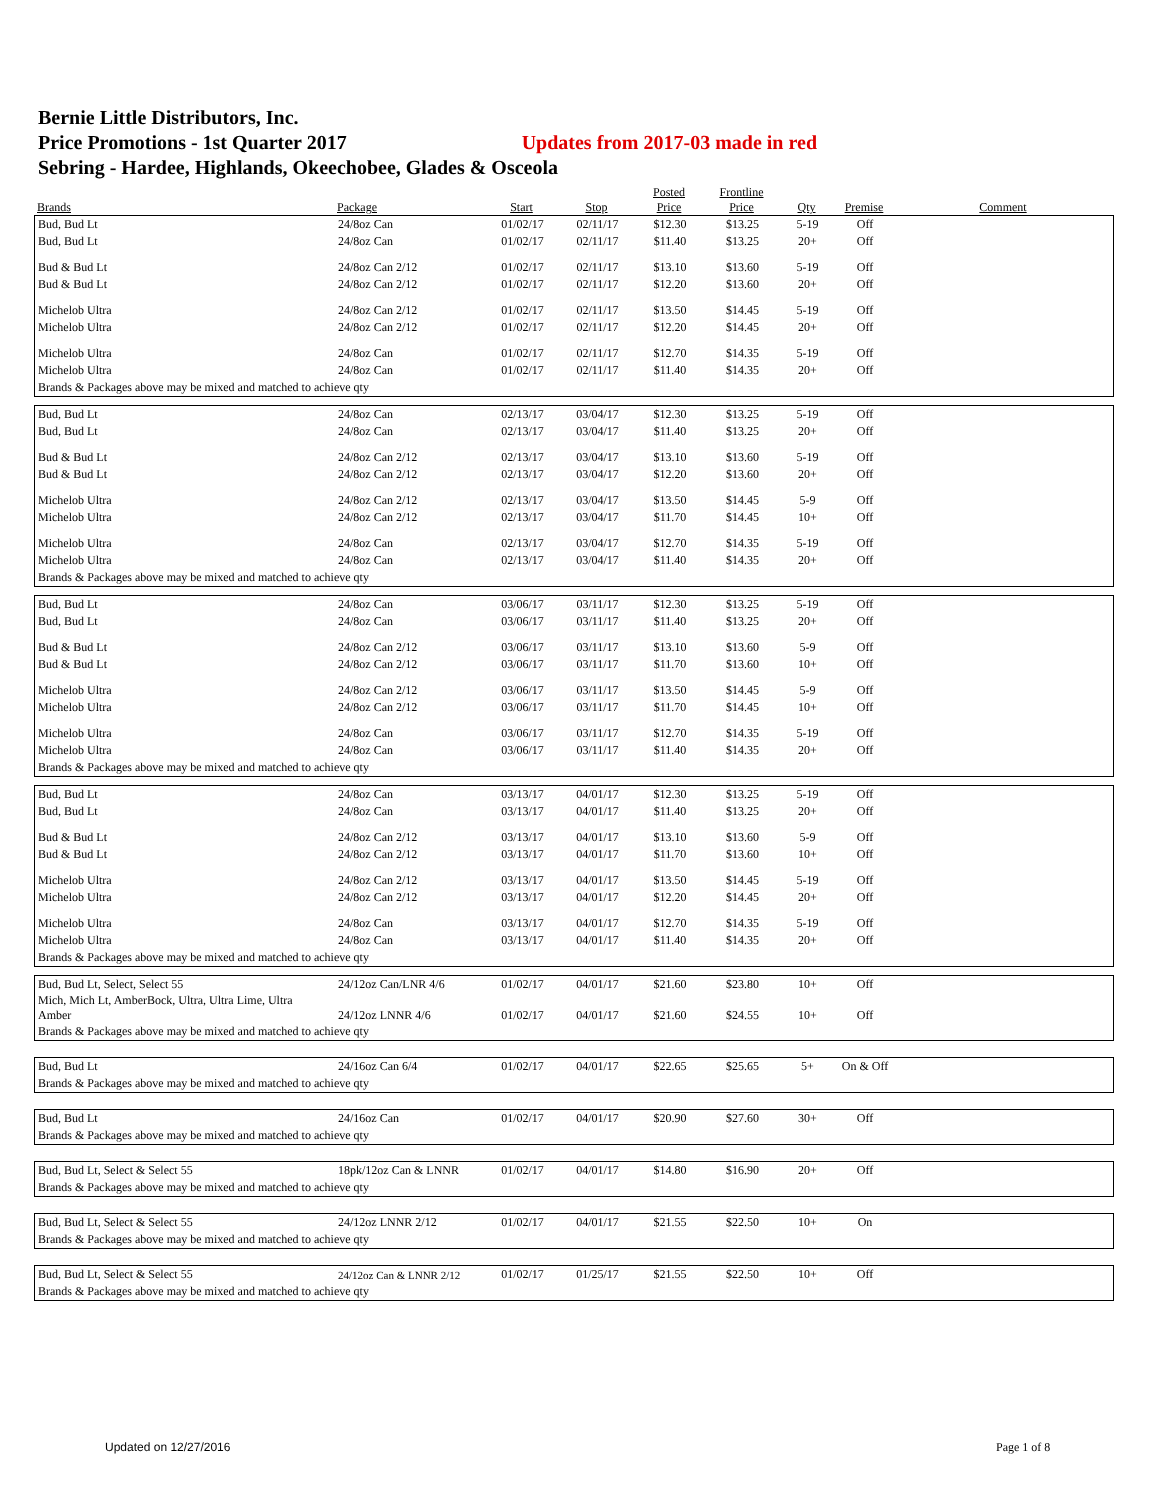Bernie Little Distributors, Inc.
Price Promotions - 1st Quarter 2017 Updates from 2017-03 made in red
Sebring - Hardee, Highlands, Okeechobee, Glades & Osceola
| Brands | Package | Start | Stop | Posted Price | Frontline Price | Qty | Premise | Comment |
| --- | --- | --- | --- | --- | --- | --- | --- | --- |
| Bud, Bud Lt | 24/8oz Can | 01/02/17 | 02/11/17 | $12.30 | $13.25 | 5-19 | Off | |
| Bud, Bud Lt | 24/8oz Can | 01/02/17 | 02/11/17 | $11.40 | $13.25 | 20+ | Off | |
| Bud & Bud Lt | 24/8oz Can 2/12 | 01/02/17 | 02/11/17 | $13.10 | $13.60 | 5-19 | Off | |
| Bud & Bud Lt | 24/8oz Can 2/12 | 01/02/17 | 02/11/17 | $12.20 | $13.60 | 20+ | Off | |
| Michelob Ultra | 24/8oz Can 2/12 | 01/02/17 | 02/11/17 | $13.50 | $14.45 | 5-19 | Off | |
| Michelob Ultra | 24/8oz Can 2/12 | 01/02/17 | 02/11/17 | $12.20 | $14.45 | 20+ | Off | |
| Michelob Ultra | 24/8oz Can | 01/02/17 | 02/11/17 | $12.70 | $14.35 | 5-19 | Off | |
| Michelob Ultra | 24/8oz Can | 01/02/17 | 02/11/17 | $11.40 | $14.35 | 20+ | Off | |
| Brands & Packages above may be mixed and matched to achieve qty | | | | | | | | |
| Bud, Bud Lt | 24/8oz Can | 02/13/17 | 03/04/17 | $12.30 | $13.25 | 5-19 | Off | |
| Bud, Bud Lt | 24/8oz Can | 02/13/17 | 03/04/17 | $11.40 | $13.25 | 20+ | Off | |
| Bud & Bud Lt | 24/8oz Can 2/12 | 02/13/17 | 03/04/17 | $13.10 | $13.60 | 5-19 | Off | |
| Bud & Bud Lt | 24/8oz Can 2/12 | 02/13/17 | 03/04/17 | $12.20 | $13.60 | 20+ | Off | |
| Michelob Ultra | 24/8oz Can 2/12 | 02/13/17 | 03/04/17 | $13.50 | $14.45 | 5-9 | Off | |
| Michelob Ultra | 24/8oz Can 2/12 | 02/13/17 | 03/04/17 | $11.70 | $14.45 | 10+ | Off | |
| Michelob Ultra | 24/8oz Can | 02/13/17 | 03/04/17 | $12.70 | $14.35 | 5-19 | Off | |
| Michelob Ultra | 24/8oz Can | 02/13/17 | 03/04/17 | $11.40 | $14.35 | 20+ | Off | |
| Brands & Packages above may be mixed and matched to achieve qty | | | | | | | | |
| Bud, Bud Lt | 24/8oz Can | 03/06/17 | 03/11/17 | $12.30 | $13.25 | 5-19 | Off | |
| Bud, Bud Lt | 24/8oz Can | 03/06/17 | 03/11/17 | $11.40 | $13.25 | 20+ | Off | |
| Bud & Bud Lt | 24/8oz Can 2/12 | 03/06/17 | 03/11/17 | $13.10 | $13.60 | 5-9 | Off | |
| Bud & Bud Lt | 24/8oz Can 2/12 | 03/06/17 | 03/11/17 | $11.70 | $13.60 | 10+ | Off | |
| Michelob Ultra | 24/8oz Can 2/12 | 03/06/17 | 03/11/17 | $13.50 | $14.45 | 5-9 | Off | |
| Michelob Ultra | 24/8oz Can 2/12 | 03/06/17 | 03/11/17 | $11.70 | $14.45 | 10+ | Off | |
| Michelob Ultra | 24/8oz Can | 03/06/17 | 03/11/17 | $12.70 | $14.35 | 5-19 | Off | |
| Michelob Ultra | 24/8oz Can | 03/06/17 | 03/11/17 | $11.40 | $14.35 | 20+ | Off | |
| Brands & Packages above may be mixed and matched to achieve qty | | | | | | | | |
| Bud, Bud Lt | 24/8oz Can | 03/13/17 | 04/01/17 | $12.30 | $13.25 | 5-19 | Off | |
| Bud, Bud Lt | 24/8oz Can | 03/13/17 | 04/01/17 | $11.40 | $13.25 | 20+ | Off | |
| Bud & Bud Lt | 24/8oz Can 2/12 | 03/13/17 | 04/01/17 | $13.10 | $13.60 | 5-9 | Off | |
| Bud & Bud Lt | 24/8oz Can 2/12 | 03/13/17 | 04/01/17 | $11.70 | $13.60 | 10+ | Off | |
| Michelob Ultra | 24/8oz Can 2/12 | 03/13/17 | 04/01/17 | $13.50 | $14.45 | 5-19 | Off | |
| Michelob Ultra | 24/8oz Can 2/12 | 03/13/17 | 04/01/17 | $12.20 | $14.45 | 20+ | Off | |
| Michelob Ultra | 24/8oz Can | 03/13/17 | 04/01/17 | $12.70 | $14.35 | 5-19 | Off | |
| Michelob Ultra | 24/8oz Can | 03/13/17 | 04/01/17 | $11.40 | $14.35 | 20+ | Off | |
| Brands & Packages above may be mixed and matched to achieve qty | | | | | | | | |
| Bud, Bud Lt, Select, Select 55 | 24/12oz Can/LNR 4/6 | 01/02/17 | 04/01/17 | $21.60 | $23.80 | 10+ | Off | |
| Mich, Mich Lt, AmberBock, Ultra, Ultra Lime, Ultra Amber | 24/12oz LNNR 4/6 | 01/02/17 | 04/01/17 | $21.60 | $24.55 | 10+ | Off | |
| Brands & Packages above may be mixed and matched to achieve qty | | | | | | | | |
| Bud, Bud Lt | 24/16oz Can 6/4 | 01/02/17 | 04/01/17 | $22.65 | $25.65 | 5+ | On & Off | |
| Brands & Packages above may be mixed and matched to achieve qty | | | | | | | | |
| Bud, Bud Lt | 24/16oz Can | 01/02/17 | 04/01/17 | $20.90 | $27.60 | 30+ | Off | |
| Brands & Packages above may be mixed and matched to achieve qty | | | | | | | | |
| Bud, Bud Lt, Select & Select 55 | 18pk/12oz Can & LNNR | 01/02/17 | 04/01/17 | $14.80 | $16.90 | 20+ | Off | |
| Brands & Packages above may be mixed and matched to achieve qty | | | | | | | | |
| Bud, Bud Lt, Select & Select 55 | 24/12oz LNNR 2/12 | 01/02/17 | 04/01/17 | $21.55 | $22.50 | 10+ | On | |
| Brands & Packages above may be mixed and matched to achieve qty | | | | | | | | |
| Bud, Bud Lt, Select & Select 55 | 24/12oz Can & LNNR 2/12 | 01/02/17 | 01/25/17 | $21.55 | $22.50 | 10+ | Off | |
| Brands & Packages above may be mixed and matched to achieve qty | | | | | | | | |
Updated on 12/27/2016 Page 1 of 8